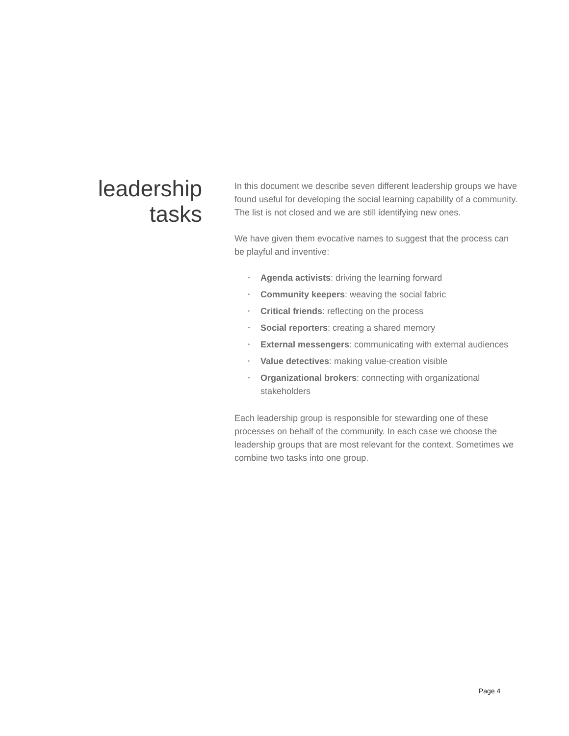leadership
tasks
In this document we describe seven different leadership groups we have found useful for developing the social learning capability of a community. The list is not closed and we are still identifying new ones.
We have given them evocative names to suggest that the process can be playful and inventive:
‣ Agenda activists: driving the learning forward
‣ Community keepers: weaving the social fabric
‣ Critical friends: reflecting on the process
‣ Social reporters: creating a shared memory
‣ External messengers: communicating with external audiences
‣ Value detectives: making value-creation visible
‣ Organizational brokers: connecting with organizational stakeholders
Each leadership group is responsible for stewarding one of these processes on behalf of the community. In each case we choose the leadership groups that are most relevant for the context. Sometimes we combine two tasks into one group.
Page 4